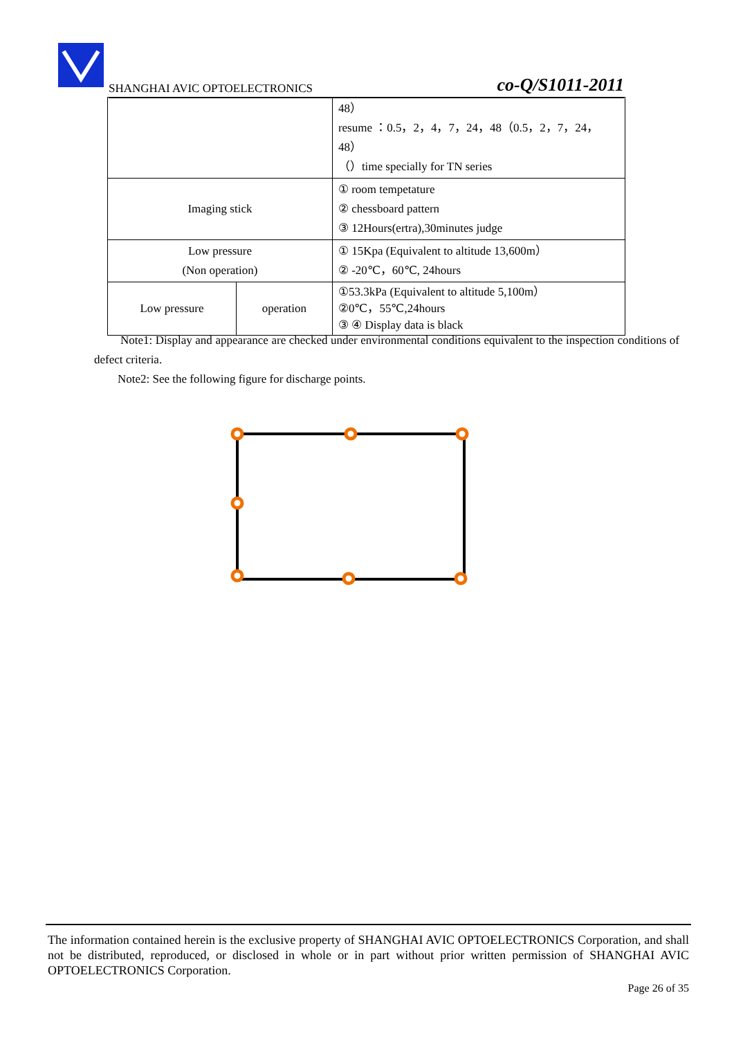SHANGHAI AVIC OPTOELECTRONICS co-Q/S1011-2011
| | | 48） resume ：0.5，2，4，7，24，48（0.5，2，7，24，48） （）time specially for TN series |
| Imaging stick | | ① room tempetature ② chessboard pattern ③ 12Hours(ertra),30minutes judge |
| Low pressure (Non operation) | | ① 15Kpa (Equivalent to altitude 13,600m） ② -20℃，60℃, 24hours |
| Low pressure | operation | ①53.3kPa (Equivalent to altitude 5,100m） ②0℃，55℃,24hours ③ ④ Display data is black |
Note1: Display and appearance are checked under environmental conditions equivalent to the inspection conditions of defect criteria.
Note2: See the following figure for discharge points.
The information contained herein is the exclusive property of SHANGHAI AVIC OPTOELECTRONICS Corporation, and shall not be distributed, reproduced, or disclosed in whole or in part without prior written permission of SHANGHAI AVIC OPTOELECTRONICS Corporation.
Page 26 of 35